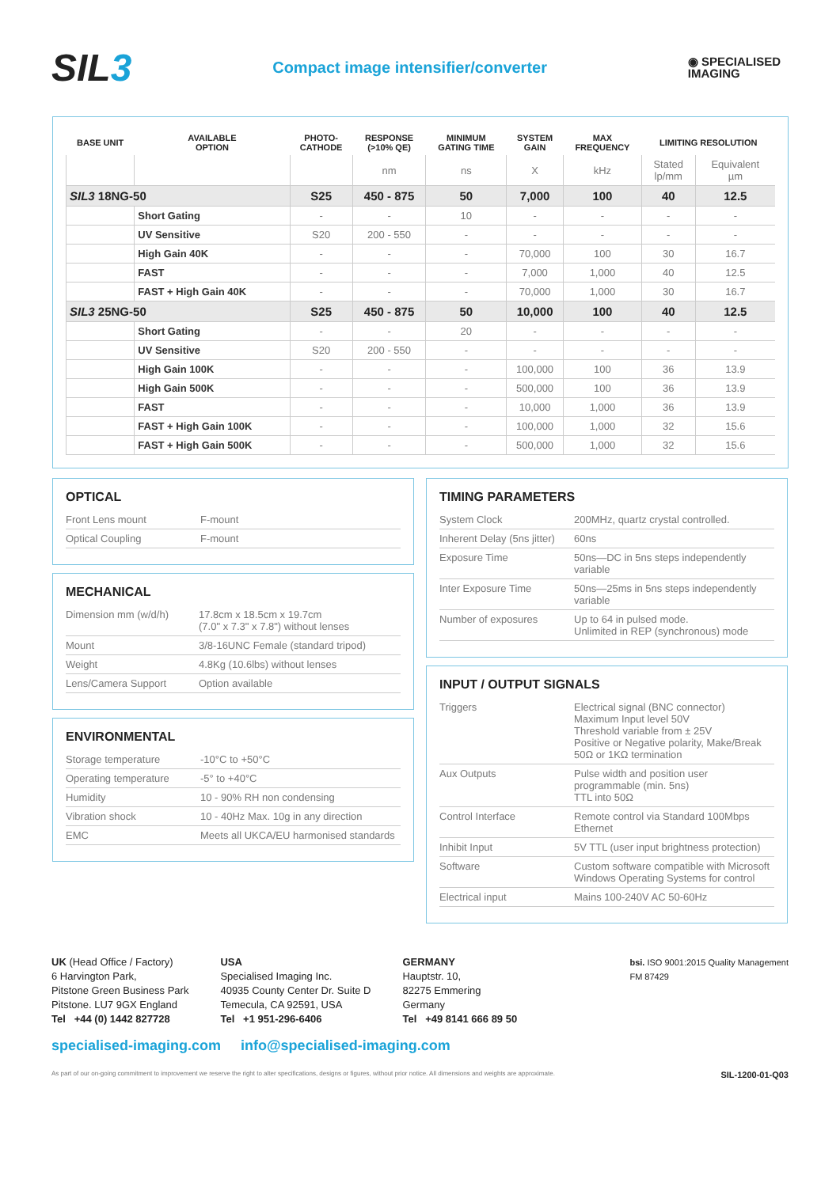SIL3
Compact image intensifier/converter
◉ SPECIALISED
IMAGING
| BASE UNIT | AVAILABLE OPTION | PHOTO- CATHODE | RESPONSE (>10% QE) | MINIMUM GATING TIME | SYSTEM GAIN | MAX FREQUENCY | LIMITING RESOLUTION | |
| --- | --- | --- | --- | --- | --- | --- | --- | --- |
| | | | nm | ns | X | kHz | Stated lp/mm | Equivalent µm |
| SIL3 18NG-50 | | S25 | 450 - 875 | 50 | 7,000 | 100 | 40 | 12.5 |
| | Short Gating | - | - | 10 | - | - | - | - |
| | UV Sensitive | S20 | 200 - 550 | - | - | - | - | - |
| | High Gain 40K | - | - | - | 70,000 | 100 | 30 | 16.7 |
| | FAST | - | - | - | 7,000 | 1,000 | 40 | 12.5 |
| | FAST + High Gain 40K | - | - | - | 70,000 | 1,000 | 30 | 16.7 |
| SIL3 25NG-50 | | S25 | 450 - 875 | 50 | 10,000 | 100 | 40 | 12.5 |
| | Short Gating | - | - | 20 | - | - | - | - |
| | UV Sensitive | S20 | 200 - 550 | - | - | - | - | - |
| | High Gain 100K | - | - | - | 100,000 | 100 | 36 | 13.9 |
| | High Gain 500K | - | - | - | 500,000 | 100 | 36 | 13.9 |
| | FAST | - | - | - | 10,000 | 1,000 | 36 | 13.9 |
| | FAST + High Gain 100K | - | - | - | 100,000 | 1,000 | 32 | 15.6 |
| | FAST + High Gain 500K | - | - | - | 500,000 | 1,000 | 32 | 15.6 |
OPTICAL
| Front Lens mount | F-mount |
| Optical Coupling | F-mount |
MECHANICAL
| Dimension mm (w/d/h) | 17.8cm x 18.5cm x 19.7cm (7.0" x 7.3" x 7.8") without lenses |
| Mount | 3/8-16UNC Female (standard tripod) |
| Weight | 4.8Kg (10.6lbs) without lenses |
| Lens/Camera Support | Option available |
ENVIRONMENTAL
| Storage temperature | -10°C to +50°C |
| Operating temperature | -5° to +40°C |
| Humidity | 10 - 90% RH non condensing |
| Vibration shock | 10 - 40Hz Max. 10g in any direction |
| EMC | Meets all UKCA/EU harmonised standards |
TIMING PARAMETERS
| System Clock | 200MHz, quartz crystal controlled. |
| Inherent Delay (5ns jitter) | 60ns |
| Exposure Time | 50ns—DC in 5ns steps independently variable |
| Inter Exposure Time | 50ns—25ms in 5ns steps independently variable |
| Number of exposures | Up to 64 in pulsed mode. Unlimited in REP (synchronous) mode |
INPUT / OUTPUT SIGNALS
| Triggers | Electrical signal (BNC connector) Maximum Input level 50V Threshold variable from ± 25V Positive or Negative polarity, Make/Break 50Ω or 1KΩ termination |
| Aux Outputs | Pulse width and position user programmable (min. 5ns) TTL into 50Ω |
| Control Interface | Remote control via Standard 100Mbps Ethernet |
| Inhibit Input | 5V TTL (user input brightness protection) |
| Software | Custom software compatible with Microsoft Windows Operating Systems for control |
| Electrical input | Mains 100-240V AC 50-60Hz |
UK (Head Office / Factory)
6 Harvington Park,
Pitstone Green Business Park
Pitstone. LU7 9GX England
Tel +44 (0) 1442 827728
USA
Specialised Imaging Inc.
40935 County Center Dr. Suite D
Temecula, CA 92591, USA
Tel +1 951-296-6406
GERMANY
Hauptstr. 10,
82275 Emmering
Germany
Tel +49 8141 666 89 50
bsi. ISO 9001:2015 Quality Management
FM 87429
specialised-imaging.com info@specialised-imaging.com
As part of our on-going commitment to improvement we reserve the right to alter specifications, designs or figures, without prior notice. All dimensions and weights are approximate. SIL-1200-01-Q03